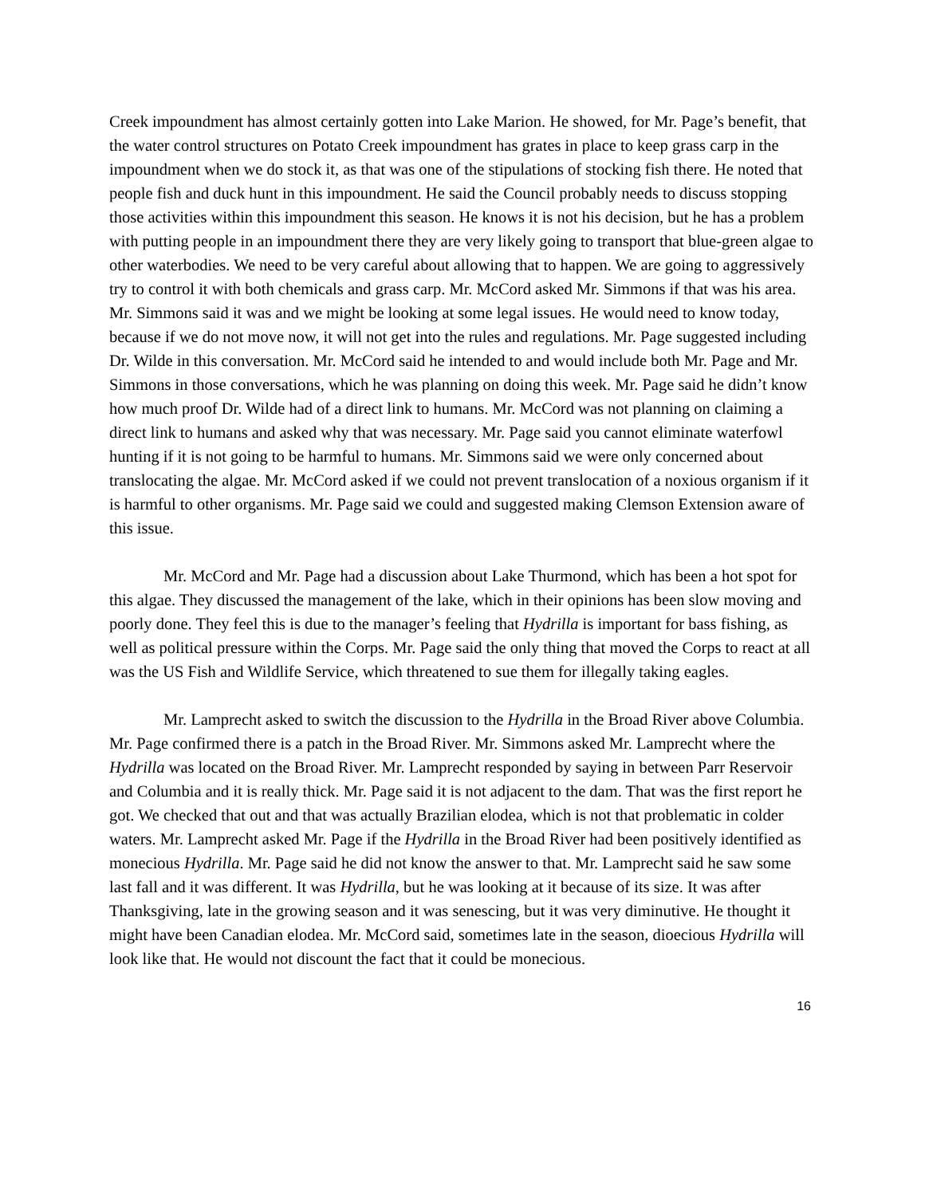Creek impoundment has almost certainly gotten into Lake Marion. He showed, for Mr. Page’s benefit, that the water control structures on Potato Creek impoundment has grates in place to keep grass carp in the impoundment when we do stock it, as that was one of the stipulations of stocking fish there. He noted that people fish and duck hunt in this impoundment. He said the Council probably needs to discuss stopping those activities within this impoundment this season. He knows it is not his decision, but he has a problem with putting people in an impoundment there they are very likely going to transport that blue-green algae to other waterbodies. We need to be very careful about allowing that to happen. We are going to aggressively try to control it with both chemicals and grass carp. Mr. McCord asked Mr. Simmons if that was his area. Mr. Simmons said it was and we might be looking at some legal issues. He would need to know today, because if we do not move now, it will not get into the rules and regulations. Mr. Page suggested including Dr. Wilde in this conversation. Mr. McCord said he intended to and would include both Mr. Page and Mr. Simmons in those conversations, which he was planning on doing this week. Mr. Page said he didn’t know how much proof Dr. Wilde had of a direct link to humans. Mr. McCord was not planning on claiming a direct link to humans and asked why that was necessary. Mr. Page said you cannot eliminate waterfowl hunting if it is not going to be harmful to humans. Mr. Simmons said we were only concerned about translocating the algae. Mr. McCord asked if we could not prevent translocation of a noxious organism if it is harmful to other organisms. Mr. Page said we could and suggested making Clemson Extension aware of this issue.
Mr. McCord and Mr. Page had a discussion about Lake Thurmond, which has been a hot spot for this algae. They discussed the management of the lake, which in their opinions has been slow moving and poorly done. They feel this is due to the manager’s feeling that Hydrilla is important for bass fishing, as well as political pressure within the Corps. Mr. Page said the only thing that moved the Corps to react at all was the US Fish and Wildlife Service, which threatened to sue them for illegally taking eagles.
Mr. Lamprecht asked to switch the discussion to the Hydrilla in the Broad River above Columbia. Mr. Page confirmed there is a patch in the Broad River. Mr. Simmons asked Mr. Lamprecht where the Hydrilla was located on the Broad River. Mr. Lamprecht responded by saying in between Parr Reservoir and Columbia and it is really thick. Mr. Page said it is not adjacent to the dam. That was the first report he got. We checked that out and that was actually Brazilian elodea, which is not that problematic in colder waters. Mr. Lamprecht asked Mr. Page if the Hydrilla in the Broad River had been positively identified as monecious Hydrilla. Mr. Page said he did not know the answer to that. Mr. Lamprecht said he saw some last fall and it was different. It was Hydrilla, but he was looking at it because of its size. It was after Thanksgiving, late in the growing season and it was senescing, but it was very diminutive. He thought it might have been Canadian elodea. Mr. McCord said, sometimes late in the season, dioecious Hydrilla will look like that. He would not discount the fact that it could be monecious.
16